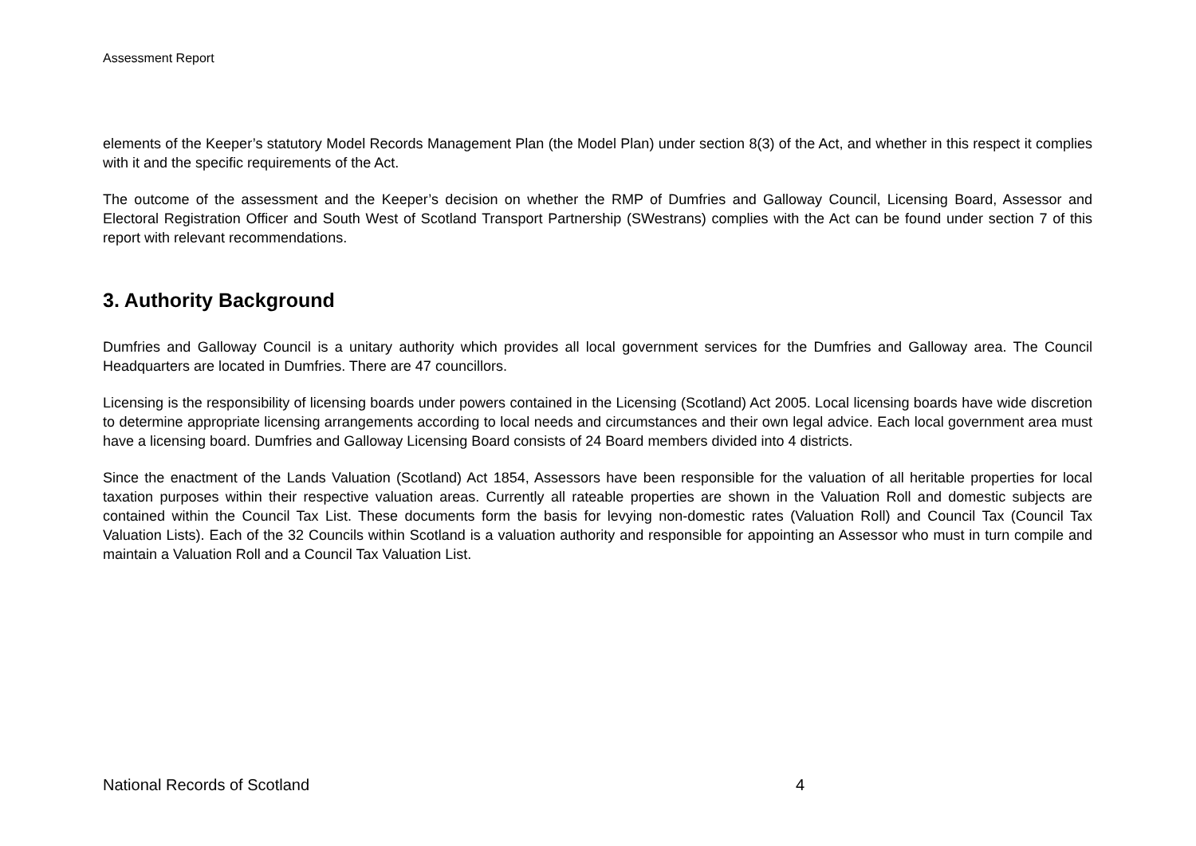Assessment Report
elements of the Keeper’s statutory Model Records Management Plan (the Model Plan) under section 8(3) of the Act, and whether in this respect it complies with it and the specific requirements of the Act.
The outcome of the assessment and the Keeper’s decision on whether the RMP of Dumfries and Galloway Council, Licensing Board, Assessor and Electoral Registration Officer and South West of Scotland Transport Partnership (SWestrans) complies with the Act can be found under section 7 of this report with relevant recommendations.
3. Authority Background
Dumfries and Galloway Council is a unitary authority which provides all local government services for the Dumfries and Galloway area. The Council Headquarters are located in Dumfries. There are 47 councillors.
Licensing is the responsibility of licensing boards under powers contained in the Licensing (Scotland) Act 2005. Local licensing boards have wide discretion to determine appropriate licensing arrangements according to local needs and circumstances and their own legal advice. Each local government area must have a licensing board. Dumfries and Galloway Licensing Board consists of 24 Board members divided into 4 districts.
Since the enactment of the Lands Valuation (Scotland) Act 1854, Assessors have been responsible for the valuation of all heritable properties for local taxation purposes within their respective valuation areas. Currently all rateable properties are shown in the Valuation Roll and domestic subjects are contained within the Council Tax List. These documents form the basis for levying non-domestic rates (Valuation Roll) and Council Tax (Council Tax Valuation Lists). Each of the 32 Councils within Scotland is a valuation authority and responsible for appointing an Assessor who must in turn compile and maintain a Valuation Roll and a Council Tax Valuation List.
National Records of Scotland 4